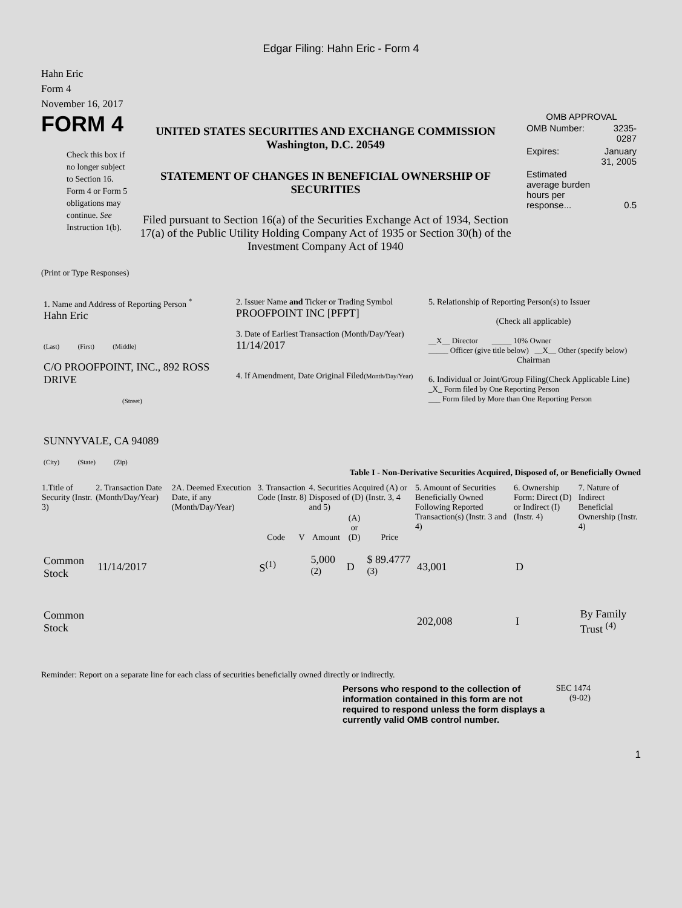Edgar Filing: Hahn Eric - Form 4
Hahn Eric
Form 4
November 16, 2017
FORM 4
Check this box if no longer subject to Section 16. Form 4 or Form 5 obligations may continue. See Instruction 1(b).
UNITED STATES SECURITIES AND EXCHANGE COMMISSION
Washington, D.C. 20549
STATEMENT OF CHANGES IN BENEFICIAL OWNERSHIP OF SECURITIES
Filed pursuant to Section 16(a) of the Securities Exchange Act of 1934, Section 17(a) of the Public Utility Holding Company Act of 1935 or Section 30(h) of the Investment Company Act of 1940
OMB APPROVAL
| OMB Number: | 3235-0287 |
| Expires: | January 31, 2005 |
| Estimated average burden hours per response... | 0.5 |
(Print or Type Responses)
| 1. Name and Address of Reporting Person <sup>*</sup> Hahn Eric (Last) (First) (Middle) C/O PROOFPOINT, INC., 892 ROSS DRIVE (Street) SUNNYVALE, CA 94089 (City) (State) (Zip) | 2. Issuer Name and Ticker or Trading Symbol PROOFPOINT INC [PFPT] 3. Date of Earliest Transaction (Month/Day/Year) 11/14/2017 4. If Amendment, Date Original Filed (Month/Day/Year) | 5. Relationship of Reporting Person(s) to Issuer (Check all applicable) __X__ Director _____ 10% Owner _____ Officer (give title below) __X__ Other (specify below) Chairman 6. Individual or Joint/Group Filing(Check Applicable Line) _X_ Form filed by One Reporting Person ___ Form filed by More than One Reporting Person |
Table I - Non-Derivative Securities Acquired, Disposed of, or Beneficially Owned
| 1.Title of Security (Instr. 3) | 2. Transaction Date (Month/Day/Year) | 2A. Deemed Execution Date, if any (Month/Day/Year) | 3. Transaction Code (Instr. 8) | | 4. Securities Acquired (A) or Disposed of (D) (Instr. 3, 4 and 5) | | | 5. Amount of Securities Beneficially Owned Following Reported Transaction(s) (Instr. 3 and 4) | 6. Ownership Form: Direct (D) or Indirect (I) (Instr. 4) | 7. Nature of Indirect Beneficial Ownership (Instr. 4) |
| --- | --- | --- | --- | --- | --- | --- | --- | --- | --- | --- |
| | | | Code | V | Amount | (A) or (D) | Price | | | |
| Common Stock | 11/14/2017 | | S<sup>(1)</sup> | | 5,000 <sup>(2)</sup> | D | $ 89.4777 <sup>(3)</sup> | 43,001 | D | |
| Common Stock | | | | | | | | 202,008 | I | By Family Trust <sup>(4)</sup> |
Reminder: Report on a separate line for each class of securities beneficially owned directly or indirectly.
Persons who respond to the collection of information contained in this form are not required to respond unless the form displays a currently valid OMB control number.
SEC 1474 (9-02)
1